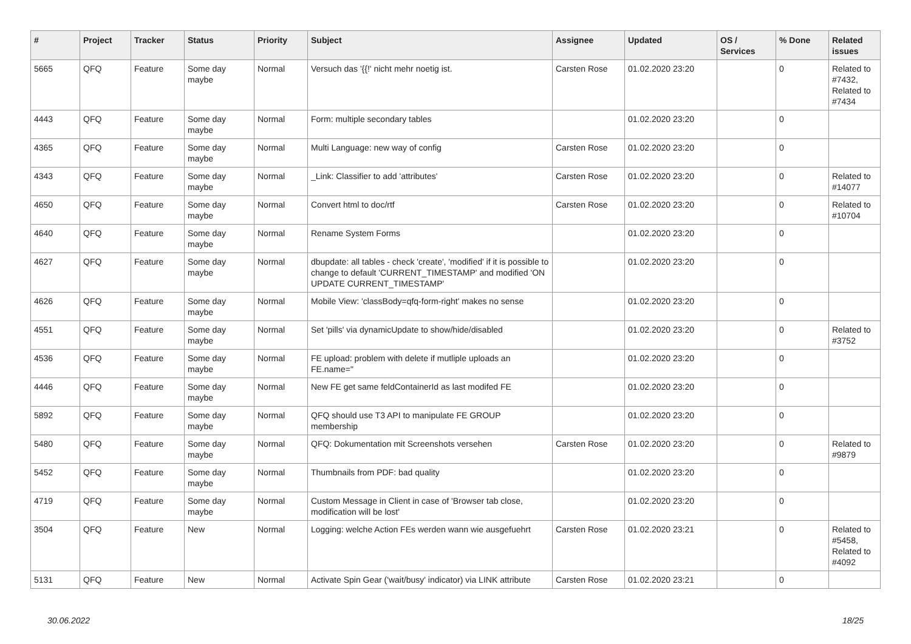| # | Project | Tracker | Status | Priority | Subject | Assignee | Updated | OS / Services | % Done | Related issues |
| --- | --- | --- | --- | --- | --- | --- | --- | --- | --- | --- |
| 5665 | QFQ | Feature | Some day maybe | Normal | Versuch das '{{!' nicht mehr noetig ist. | Carsten Rose | 01.02.2020 23:20 | | 0 | Related to #7432, Related to #7434 |
| 4443 | QFQ | Feature | Some day maybe | Normal | Form: multiple secondary tables | | 01.02.2020 23:20 | | 0 | |
| 4365 | QFQ | Feature | Some day maybe | Normal | Multi Language: new way of config | Carsten Rose | 01.02.2020 23:20 | | 0 | |
| 4343 | QFQ | Feature | Some day maybe | Normal | _Link: Classifier to add 'attributes' | Carsten Rose | 01.02.2020 23:20 | | 0 | Related to #14077 |
| 4650 | QFQ | Feature | Some day maybe | Normal | Convert html to doc/rtf | Carsten Rose | 01.02.2020 23:20 | | 0 | Related to #10704 |
| 4640 | QFQ | Feature | Some day maybe | Normal | Rename System Forms | | 01.02.2020 23:20 | | 0 | |
| 4627 | QFQ | Feature | Some day maybe | Normal | dbupdate: all tables - check 'create', 'modified' if it is possible to change to default 'CURRENT_TIMESTAMP' and modified 'ON UPDATE CURRENT_TIMESTAMP' | | 01.02.2020 23:20 | | 0 | |
| 4626 | QFQ | Feature | Some day maybe | Normal | Mobile View: 'classBody=qfq-form-right' makes no sense | | 01.02.2020 23:20 | | 0 | |
| 4551 | QFQ | Feature | Some day maybe | Normal | Set 'pills' via dynamicUpdate to show/hide/disabled | | 01.02.2020 23:20 | | 0 | Related to #3752 |
| 4536 | QFQ | Feature | Some day maybe | Normal | FE upload: problem with delete if mutliple uploads an FE.name=" | | 01.02.2020 23:20 | | 0 | |
| 4446 | QFQ | Feature | Some day maybe | Normal | New FE get same feldContainerId as last modifed FE | | 01.02.2020 23:20 | | 0 | |
| 5892 | QFQ | Feature | Some day maybe | Normal | QFQ should use T3 API to manipulate FE GROUP membership | | 01.02.2020 23:20 | | 0 | |
| 5480 | QFQ | Feature | Some day maybe | Normal | QFQ: Dokumentation mit Screenshots versehen | Carsten Rose | 01.02.2020 23:20 | | 0 | Related to #9879 |
| 5452 | QFQ | Feature | Some day maybe | Normal | Thumbnails from PDF: bad quality | | 01.02.2020 23:20 | | 0 | |
| 4719 | QFQ | Feature | Some day maybe | Normal | Custom Message in Client in case of 'Browser tab close, modification will be lost' | | 01.02.2020 23:20 | | 0 | |
| 3504 | QFQ | Feature | New | Normal | Logging: welche Action FEs werden wann wie ausgefuehrt | Carsten Rose | 01.02.2020 23:21 | | 0 | Related to #5458, Related to #4092 |
| 5131 | QFQ | Feature | New | Normal | Activate Spin Gear ('wait/busy' indicator) via LINK attribute | Carsten Rose | 01.02.2020 23:21 | | 0 | |
30.06.2022 18/25